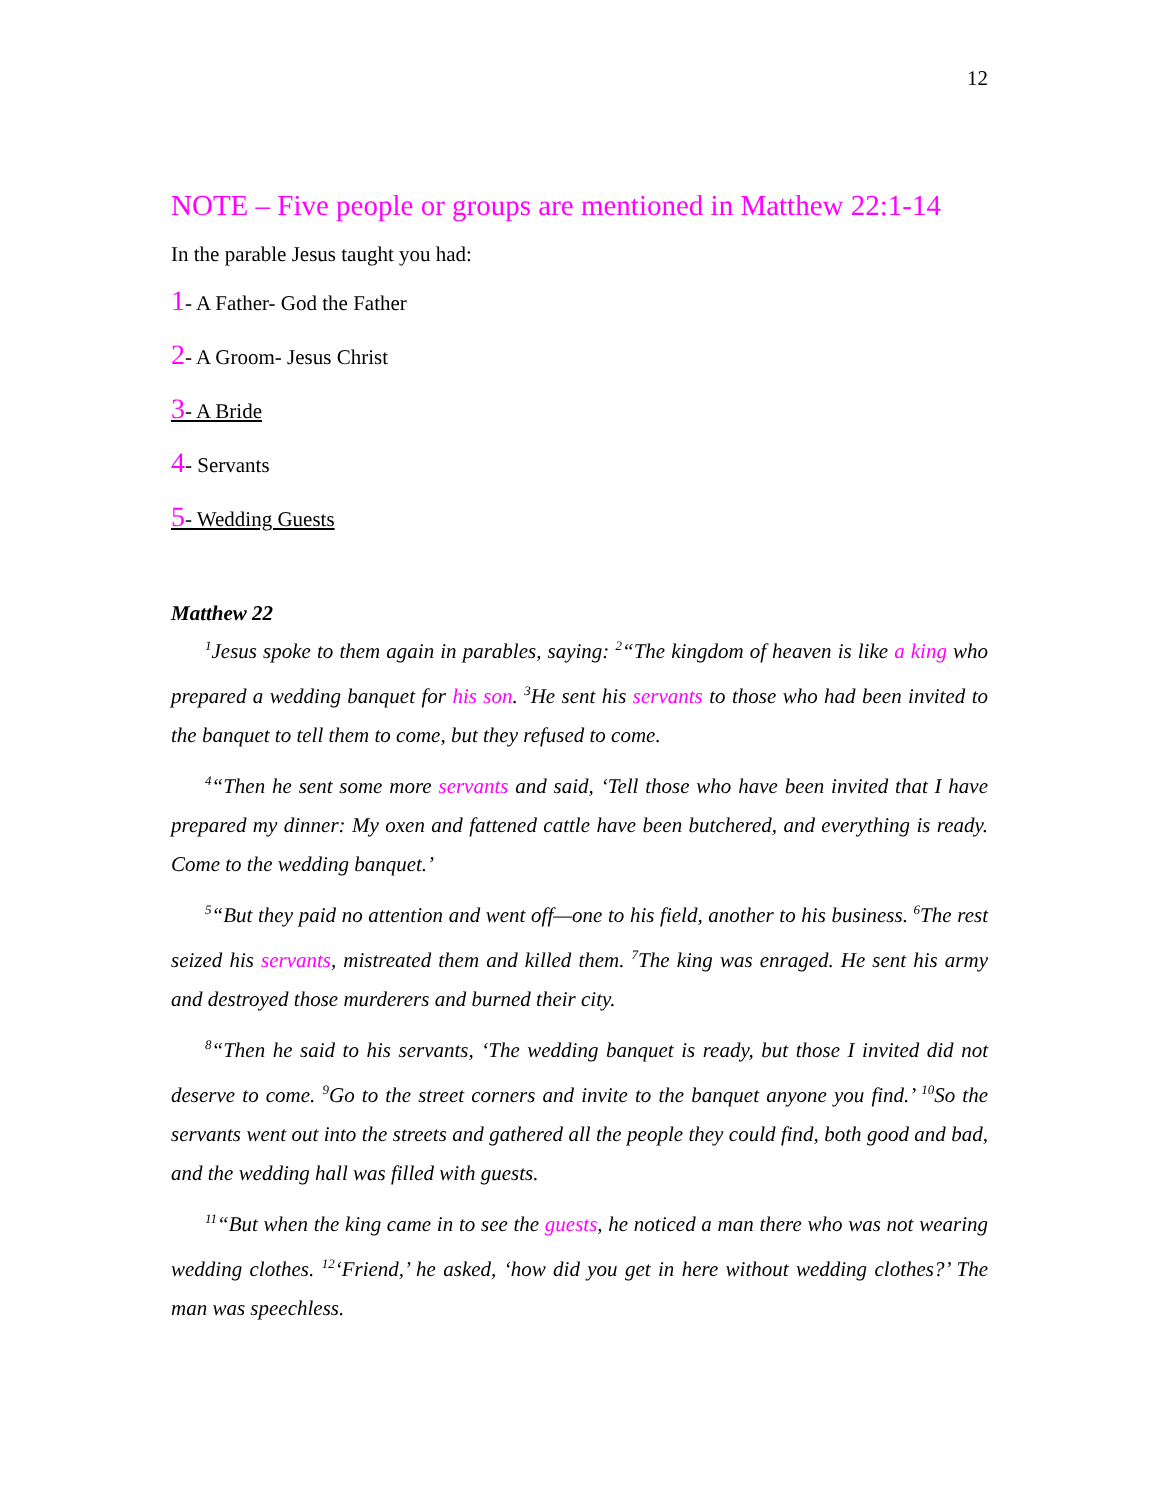12
NOTE – Five people or groups are mentioned in Matthew 22:1-14
In the parable Jesus taught you had:
1- A Father- God the Father
2- A Groom- Jesus Christ
3- A Bride
4- Servants
5- Wedding Guests
Matthew 22
<sup>1</sup> Jesus spoke to them again in parables, saying: <sup>2</sup>“The kingdom of heaven is like a king who prepared a wedding banquet for his son. <sup>3</sup>He sent his servants to those who had been invited to the banquet to tell them to come, but they refused to come.
<sup>4</sup> “Then he sent some more servants and said, ‘Tell those who have been invited that I have prepared my dinner: My oxen and fattened cattle have been butchered, and everything is ready. Come to the wedding banquet.’
<sup>5</sup> “But they paid no attention and went off—one to his field, another to his business. <sup>6</sup>The rest seized his servants, mistreated them and killed them. <sup>7</sup>The king was enraged. He sent his army and destroyed those murderers and burned their city.
<sup>8</sup> “Then he said to his servants, ‘The wedding banquet is ready, but those I invited did not deserve to come. <sup>9</sup>Go to the street corners and invite to the banquet anyone you find.’ <sup>10</sup>So the servants went out into the streets and gathered all the people they could find, both good and bad, and the wedding hall was filled with guests.
<sup>11</sup> “But when the king came in to see the guests, he noticed a man there who was not wearing wedding clothes. <sup>12</sup>‘Friend,’ he asked, ‘how did you get in here without wedding clothes?’ The man was speechless.